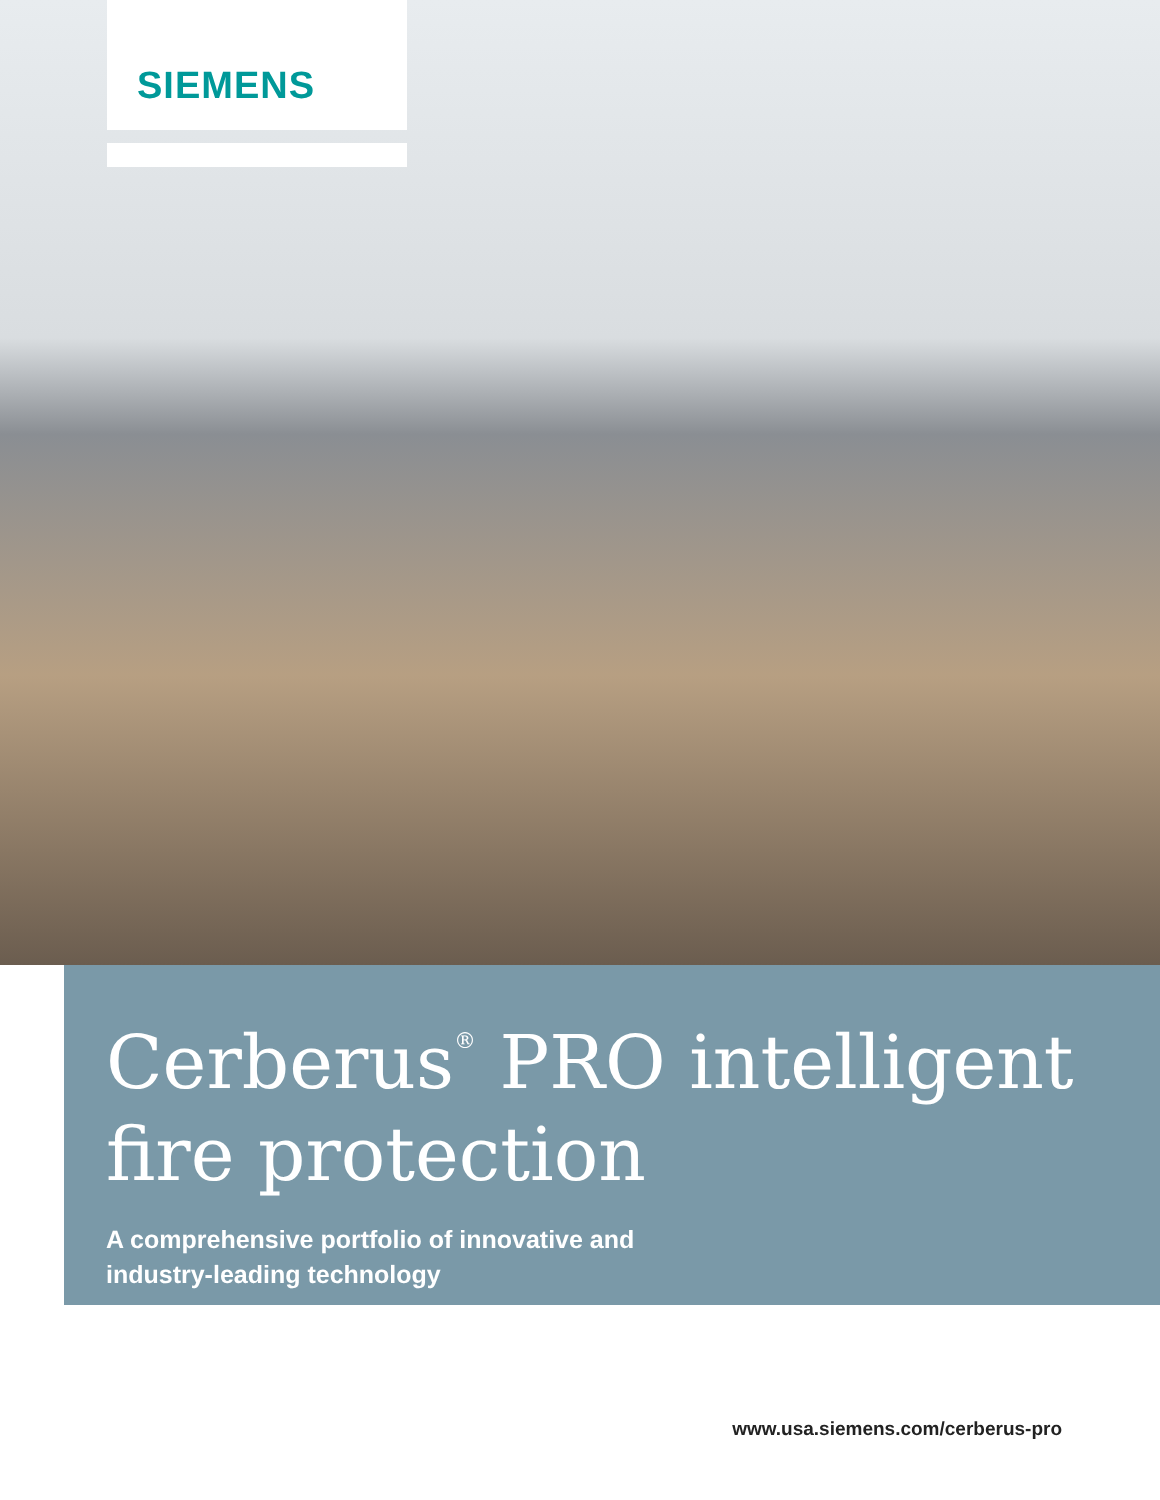SIEMENS
Cerberus<sup>®</sup> PRO intelligent
fire protection
A comprehensive portfolio of innovative and
industry-leading technology
www.usa.siemens.com/cerberus-pro